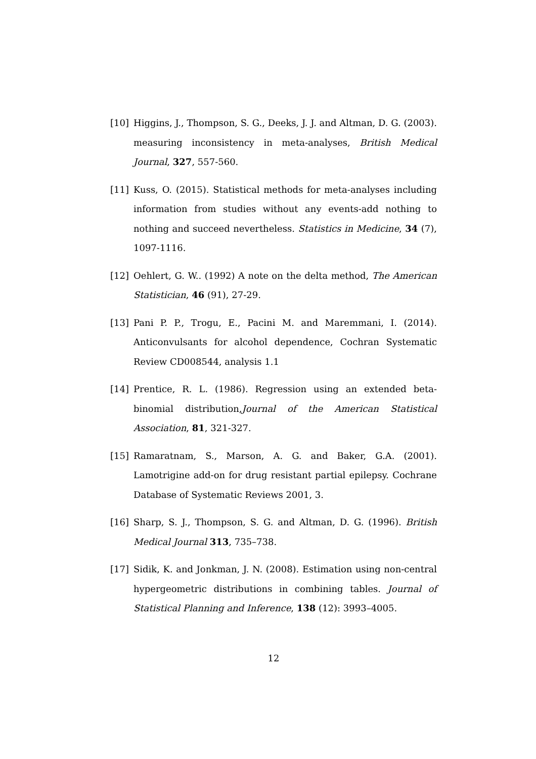[10] Higgins, J., Thompson, S. G., Deeks, J. J. and Altman, D. G. (2003). measuring inconsistency in meta-analyses, British Medical Journal, 327, 557-560.
[11] Kuss, O. (2015). Statistical methods for meta-analyses including information from studies without any events-add nothing to nothing and succeed nevertheless. Statistics in Medicine, 34 (7), 1097-1116.
[12] Oehlert, G. W.. (1992) A note on the delta method, The American Statistician, 46 (91), 27-29.
[13] Pani P. P., Trogu, E., Pacini M. and Maremmani, I. (2014). Anticonvulsants for alcohol dependence, Cochran Systematic Review CD008544, analysis 1.1
[14] Prentice, R. L. (1986). Regression using an extended beta-binomial distribution,Journal of the American Statistical Association, 81, 321-327.
[15] Ramaratnam, S., Marson, A. G. and Baker, G.A. (2001). Lamotrigine add-on for drug resistant partial epilepsy. Cochrane Database of Systematic Reviews 2001, 3.
[16] Sharp, S. J., Thompson, S. G. and Altman, D. G. (1996). British Medical Journal 313, 735–738.
[17] Sidik, K. and Jonkman, J. N. (2008). Estimation using non-central hypergeometric distributions in combining tables. Journal of Statistical Planning and Inference, 138 (12): 3993–4005.
12